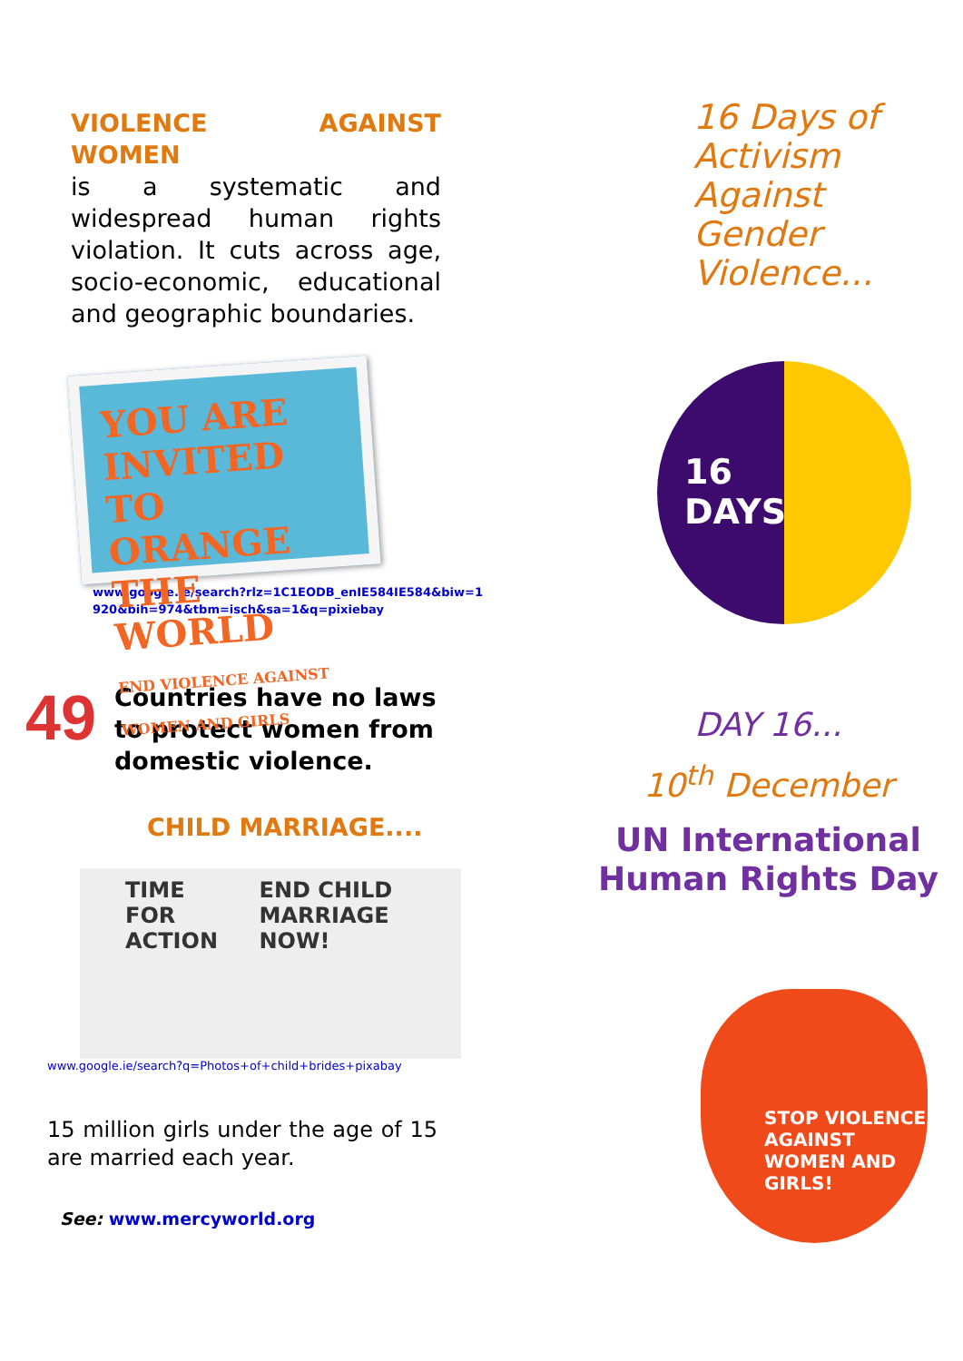VIOLENCE AGAINST WOMEN
is a systematic and widespread human rights violation. It cuts across age, socio-economic, educational and geographic boundaries.
YOU ARE INVITED TO ORANGE THE WORLD
END VIOLENCE AGAINST WOMEN AND GIRLS
www.google.ie/search?rlz=1C1EODB_enIE584IE584&biw=1
920&bih=974&tbm=isch&sa=1&q=pixiebay
49
Countries have no laws
to protect women from
domestic violence.
CHILD MARRIAGE....
TIME FOR ACTION END CHILD MARRIAGE NOW!
www.google.ie/search?q=Photos+of+child+brides+pixabay
15 million girls under the age of 15 are married each year.
See: www.mercyworld.org
16 Days of
Activism
Against
Gender
Violence...
16
DAYS
DAY 16...
10<sup>th</sup> December
UN International
Human Rights Day
STOP VIOLENCE AGAINST WOMEN AND GIRLS!